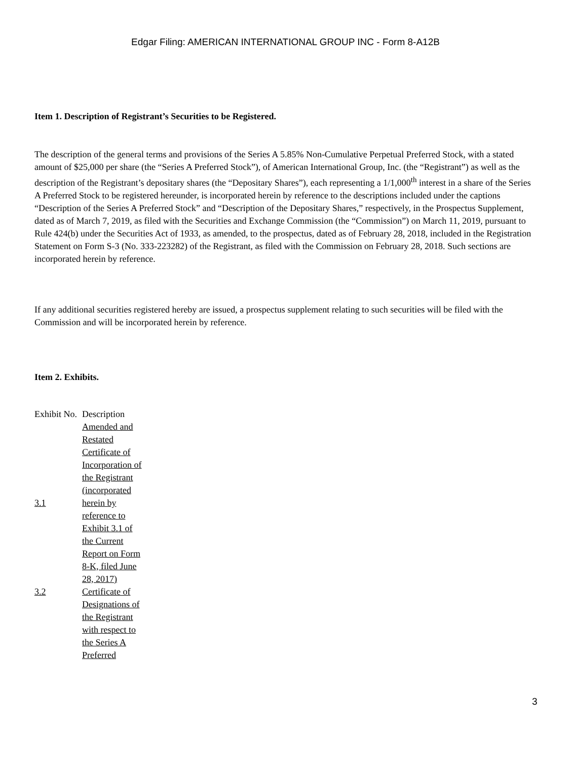Edgar Filing: AMERICAN INTERNATIONAL GROUP INC - Form 8-A12B
Item 1. Description of Registrant’s Securities to be Registered.
The description of the general terms and provisions of the Series A 5.85% Non-Cumulative Perpetual Preferred Stock, with a stated amount of $25,000 per share (the “Series A Preferred Stock”), of American International Group, Inc. (the “Registrant”) as well as the description of the Registrant’s depositary shares (the “Depositary Shares”), each representing a 1/1,000<sup>th</sup> interest in a share of the Series A Preferred Stock to be registered hereunder, is incorporated herein by reference to the descriptions included under the captions “Description of the Series A Preferred Stock” and “Description of the Depositary Shares,” respectively, in the Prospectus Supplement, dated as of March 7, 2019, as filed with the Securities and Exchange Commission (the “Commission”) on March 11, 2019, pursuant to Rule 424(b) under the Securities Act of 1933, as amended, to the prospectus, dated as of February 28, 2018, included in the Registration Statement on Form S-3 (No. 333-223282) of the Registrant, as filed with the Commission on February 28, 2018. Such sections are incorporated herein by reference.
If any additional securities registered hereby are issued, a prospectus supplement relating to such securities will be filed with the Commission and will be incorporated herein by reference.
Item 2. Exhibits.
| Exhibit No. | Description |
| 3.1 | Amended and Restated Certificate of Incorporation of the Registrant (incorporated herein by reference to Exhibit 3.1 of the Current Report on Form 8-K, filed June 28, 2017) |
| 3.2 | Certificate of Designations of the Registrant with respect to the Series A Preferred |
3